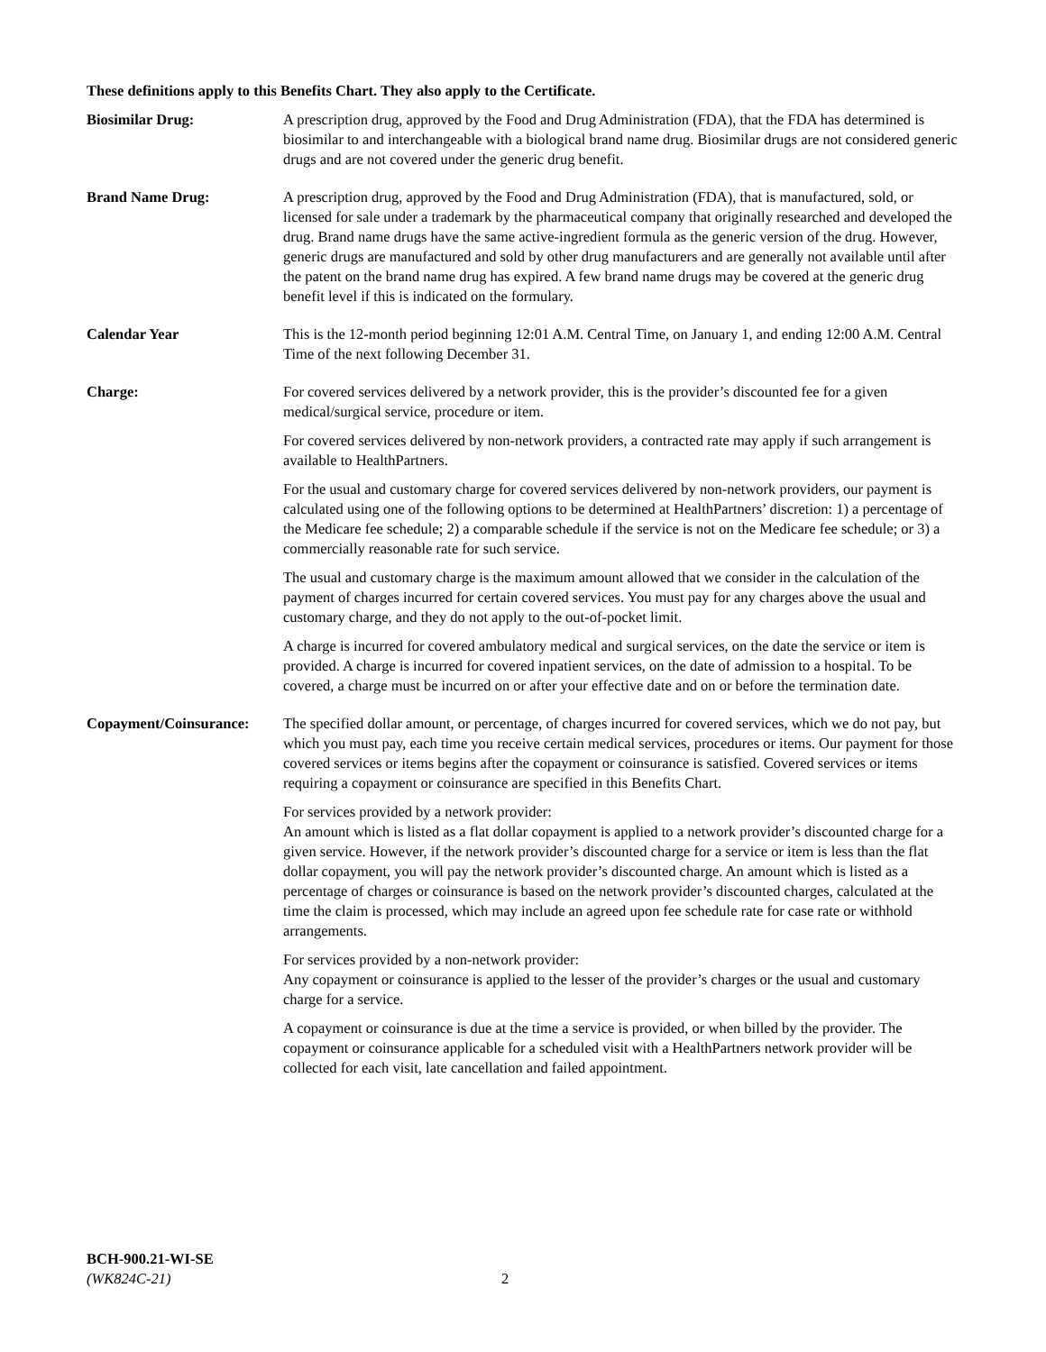These definitions apply to this Benefits Chart. They also apply to the Certificate.
Biosimilar Drug: A prescription drug, approved by the Food and Drug Administration (FDA), that the FDA has determined is biosimilar to and interchangeable with a biological brand name drug. Biosimilar drugs are not considered generic drugs and are not covered under the generic drug benefit.
Brand Name Drug: A prescription drug, approved by the Food and Drug Administration (FDA), that is manufactured, sold, or licensed for sale under a trademark by the pharmaceutical company that originally researched and developed the drug. Brand name drugs have the same active-ingredient formula as the generic version of the drug. However, generic drugs are manufactured and sold by other drug manufacturers and are generally not available until after the patent on the brand name drug has expired. A few brand name drugs may be covered at the generic drug benefit level if this is indicated on the formulary.
Calendar Year This is the 12-month period beginning 12:01 A.M. Central Time, on January 1, and ending 12:00 A.M. Central Time of the next following December 31.
Charge: For covered services delivered by a network provider, this is the provider’s discounted fee for a given medical/surgical service, procedure or item.
For covered services delivered by non-network providers, a contracted rate may apply if such arrangement is available to HealthPartners.
For the usual and customary charge for covered services delivered by non-network providers, our payment is calculated using one of the following options to be determined at HealthPartners’ discretion: 1) a percentage of the Medicare fee schedule; 2) a comparable schedule if the service is not on the Medicare fee schedule; or 3) a commercially reasonable rate for such service.
The usual and customary charge is the maximum amount allowed that we consider in the calculation of the payment of charges incurred for certain covered services. You must pay for any charges above the usual and customary charge, and they do not apply to the out-of-pocket limit.
A charge is incurred for covered ambulatory medical and surgical services, on the date the service or item is provided. A charge is incurred for covered inpatient services, on the date of admission to a hospital. To be covered, a charge must be incurred on or after your effective date and on or before the termination date.
Copayment/Coinsurance: The specified dollar amount, or percentage, of charges incurred for covered services, which we do not pay, but which you must pay, each time you receive certain medical services, procedures or items. Our payment for those covered services or items begins after the copayment or coinsurance is satisfied. Covered services or items requiring a copayment or coinsurance are specified in this Benefits Chart.
For services provided by a network provider:
An amount which is listed as a flat dollar copayment is applied to a network provider’s discounted charge for a given service. However, if the network provider’s discounted charge for a service or item is less than the flat dollar copayment, you will pay the network provider’s discounted charge. An amount which is listed as a percentage of charges or coinsurance is based on the network provider’s discounted charges, calculated at the time the claim is processed, which may include an agreed upon fee schedule rate for case rate or withhold arrangements.
For services provided by a non-network provider:
Any copayment or coinsurance is applied to the lesser of the provider’s charges or the usual and customary charge for a service.
A copayment or coinsurance is due at the time a service is provided, or when billed by the provider. The copayment or coinsurance applicable for a scheduled visit with a HealthPartners network provider will be collected for each visit, late cancellation and failed appointment.
BCH-900.21-WI-SE
(WK824C-21)
2